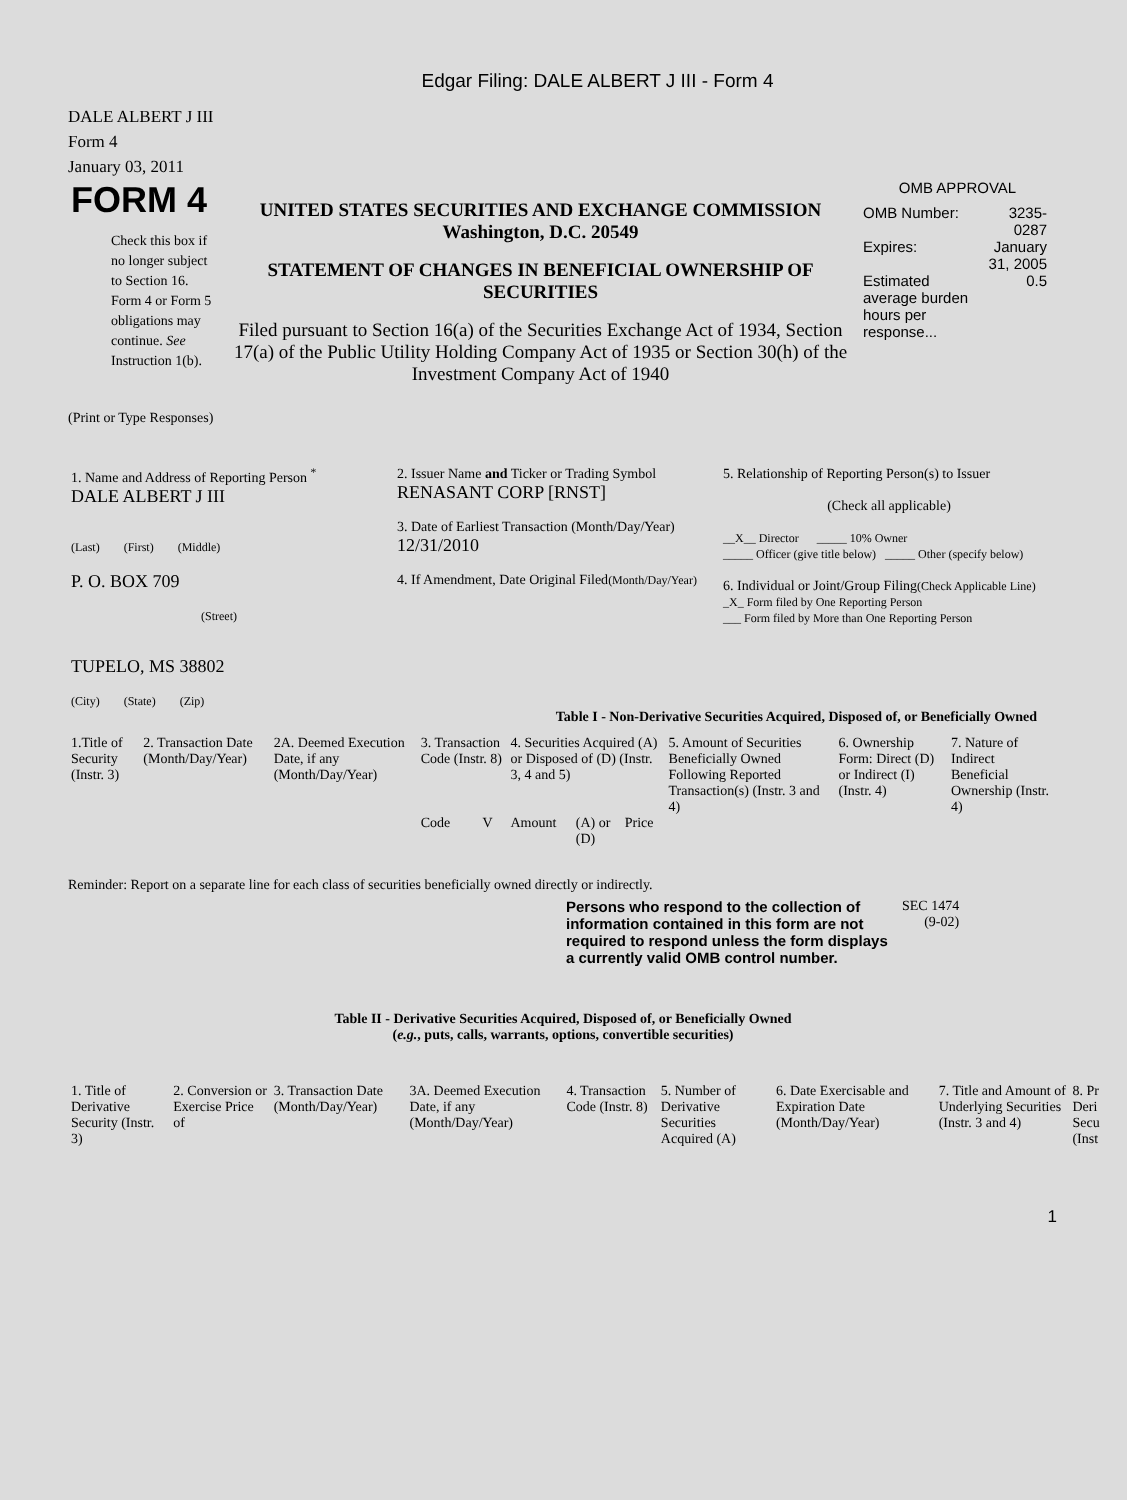Edgar Filing: DALE ALBERT J III - Form 4
DALE ALBERT J III
Form 4
January 03, 2011
| FORM 4 Check this box if no longer subject to Section 16. Form 4 or Form 5 obligations may continue. See Instruction 1(b). | UNITED STATES SECURITIES AND EXCHANGE COMMISSION Washington, D.C. 20549 STATEMENT OF CHANGES IN BENEFICIAL OWNERSHIP OF SECURITIES Filed pursuant to Section 16(a) of the Securities Exchange Act of 1934, Section 17(a) of the Public Utility Holding Company Act of 1935 or Section 30(h) of the Investment Company Act of 1940 | OMB APPROVAL / OMB Number: / 3235-0287 / / Expires: / January 31, 2005 / / Estimated average burden hours per response... / 0.5 / |
(Print or Type Responses)
| 1. Name and Address of Reporting Person <sup>*</sup> DALE ALBERT J III (Last) (First) (Middle) P. O. BOX 709 (Street) TUPELO, MS 38802 (City) (State) (Zip) | 2. Issuer Name and Ticker or Trading Symbol RENASANT CORP [RNST] 3. Date of Earliest Transaction (Month/Day/Year) 12/31/2010 4. If Amendment, Date Original Filed (Month/Day/Year) | 5. Relationship of Reporting Person(s) to Issuer (Check all applicable) __X__ Director _____ 10% Owner _____ Officer (give title below) _____ Other (specify below) 6. Individual or Joint/Group Filing (Check Applicable Line) _X_ Form filed by One Reporting Person ___ Form filed by More than One Reporting Person |
Table I - Non-Derivative Securities Acquired, Disposed of, or Beneficially Owned
| 1.Title of Security (Instr. 3) | 2. Transaction Date (Month/Day/Year) | 2A. Deemed Execution Date, if any (Month/Day/Year) | 3. Transaction Code (Instr. 8) | | 4. Securities Acquired (A) or Disposed of (D) (Instr. 3, 4 and 5) | | | 5. Amount of Securities Beneficially Owned Following Reported Transaction(s) (Instr. 3 and 4) | 6. Ownership Form: Direct (D) or Indirect (I) (Instr. 4) | 7. Nature of Indirect Beneficial Ownership (Instr. 4) |
| --- | --- | --- | --- | --- | --- | --- | --- | --- | --- | --- |
| | | | Code | V | Amount | (A) or (D) | Price | | | |
Reminder: Report on a separate line for each class of securities beneficially owned directly or indirectly.
| Persons who respond to the collection of information contained in this form are not required to respond unless the form displays a currently valid OMB control number. | SEC 1474 (9-02) |
Table II - Derivative Securities Acquired, Disposed of, or Beneficially Owned
(e.g., puts, calls, warrants, options, convertible securities)
| 1. Title of Derivative Security (Instr. 3) | 2. Conversion or Exercise Price of | 3. Transaction Date (Month/Day/Year) | 3A. Deemed Execution Date, if any (Month/Day/Year) | 4. Transaction Code (Instr. 8) | 5. Number of Derivative Securities Acquired (A) | 6. Date Exercisable and Expiration Date (Month/Day/Year) | 7. Title and Amount of Underlying Securities (Instr. 3 and 4) | 8. Pr Deri Secu (Inst |
| --- | --- | --- | --- | --- | --- | --- | --- | --- |
1